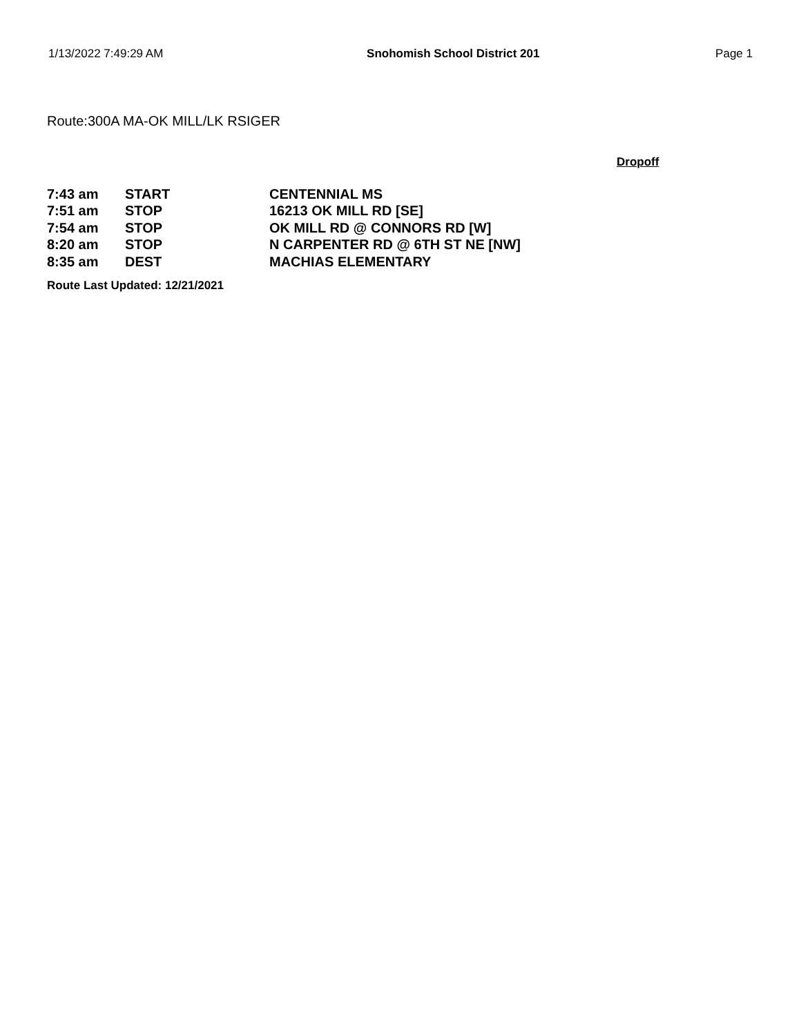1/13/2022 7:49:29 AM Snohomish School District 201 Page 1
Route:300A MA-OK MILL/LK RSIGER
Dropoff
| 7:43 am | START | CENTENNIAL MS |
| 7:51 am | STOP | 16213 OK MILL RD [SE] |
| 7:54 am | STOP | OK MILL RD @ CONNORS RD [W] |
| 8:20 am | STOP | N CARPENTER RD @ 6TH ST NE [NW] |
| 8:35 am | DEST | MACHIAS ELEMENTARY |
Route Last Updated: 12/21/2021